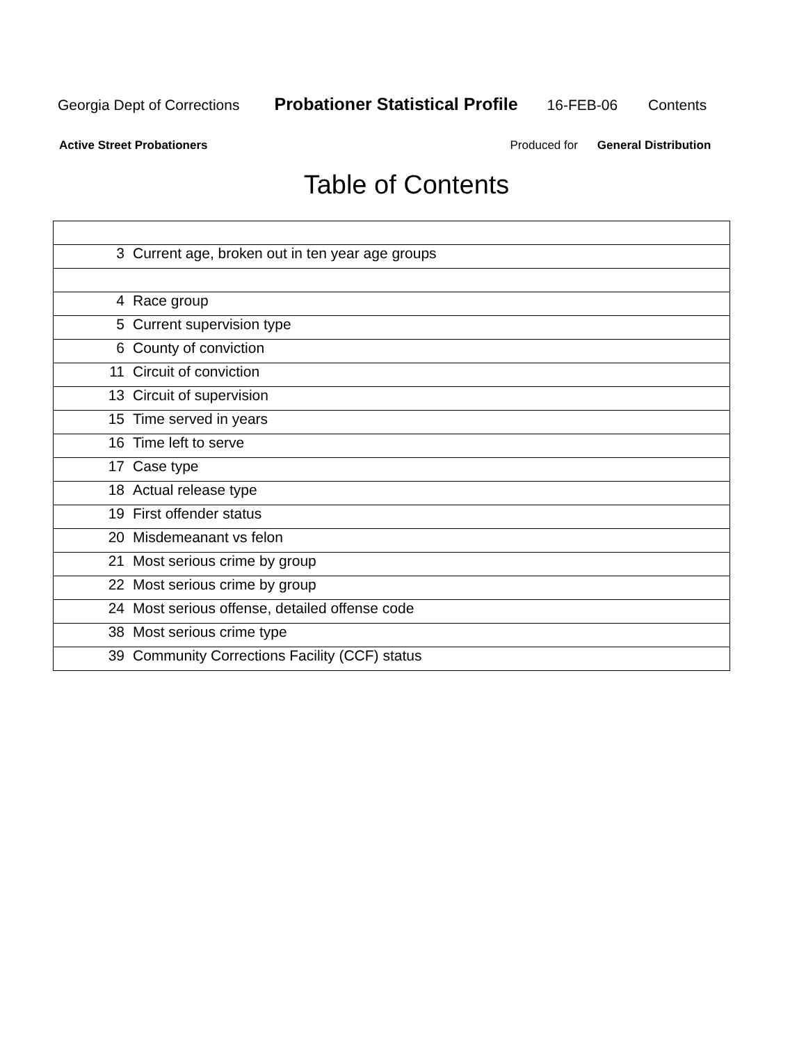Georgia Dept of Corrections Probationer Statistical Profile 16-FEB-06 Contents
Active Street Probationers Produced for General Distribution
Table of Contents
| 3 | Current age, broken out in ten year age groups |
| 4 | Race group |
| 5 | Current supervision type |
| 6 | County of conviction |
| 11 | Circuit of conviction |
| 13 | Circuit of supervision |
| 15 | Time served in years |
| 16 | Time left to serve |
| 17 | Case type |
| 18 | Actual release type |
| 19 | First offender status |
| 20 | Misdemeanant vs felon |
| 21 | Most serious crime by group |
| 22 | Most serious crime by group |
| 24 | Most serious offense, detailed offense code |
| 38 | Most serious crime type |
| 39 | Community Corrections Facility (CCF) status |